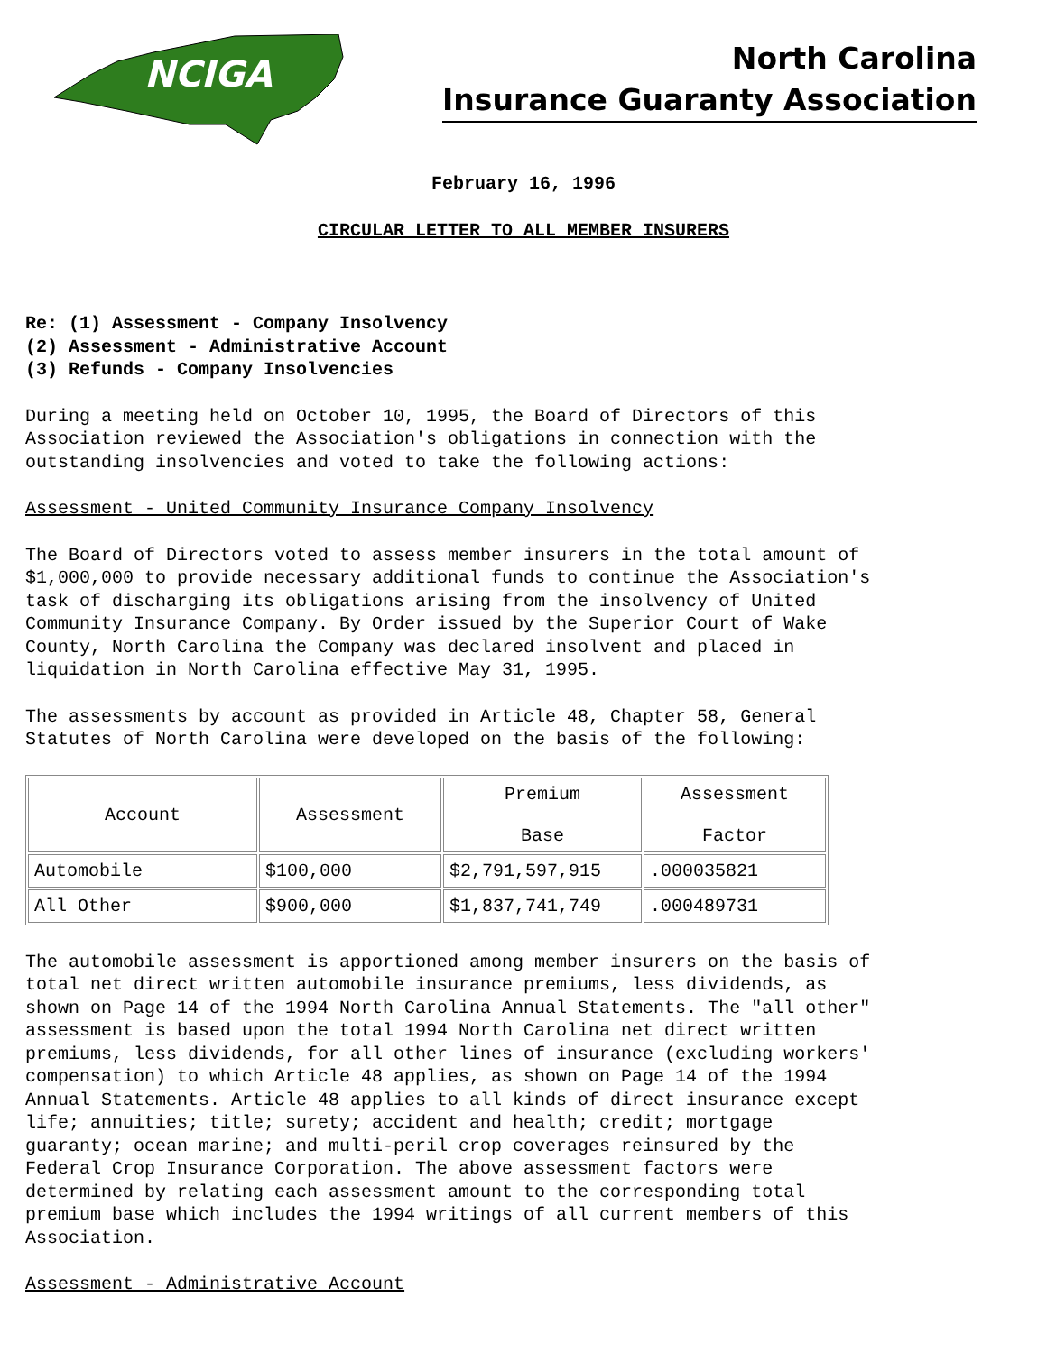NCIGA
North Carolina
Insurance Guaranty Association
February 16, 1996
CIRCULAR LETTER TO ALL MEMBER INSURERS
Re: (1) Assessment - Company Insolvency (2) Assessment - Administrative Account (3) Refunds - Company Insolvencies
During a meeting held on October 10, 1995, the Board of Directors of this Association reviewed the Association's obligations in connection with the outstanding insolvencies and voted to take the following actions:
Assessment - United Community Insurance Company Insolvency
The Board of Directors voted to assess member insurers in the total amount of $1,000,000 to provide necessary additional funds to continue the Association's task of discharging its obligations arising from the insolvency of United Community Insurance Company. By Order issued by the Superior Court of Wake County, North Carolina the Company was declared insolvent and placed in liquidation in North Carolina effective May 31, 1995.
The assessments by account as provided in Article 48, Chapter 58, General Statutes of North Carolina were developed on the basis of the following:
| Account | Assessment | Premium Base | Assessment Factor |
| Automobile | $100,000 | $2,791,597,915 | .000035821 |
| All Other | $900,000 | $1,837,741,749 | .000489731 |
The automobile assessment is apportioned among member insurers on the basis of total net direct written automobile insurance premiums, less dividends, as shown on Page 14 of the 1994 North Carolina Annual Statements. The "all other" assessment is based upon the total 1994 North Carolina net direct written premiums, less dividends, for all other lines of insurance (excluding workers' compensation) to which Article 48 applies, as shown on Page 14 of the 1994 Annual Statements. Article 48 applies to all kinds of direct insurance except life; annuities; title; surety; accident and health; credit; mortgage guaranty; ocean marine; and multi-peril crop coverages reinsured by the Federal Crop Insurance Corporation. The above assessment factors were determined by relating each assessment amount to the corresponding total premium base which includes the 1994 writings of all current members of this Association.
Assessment - Administrative Account